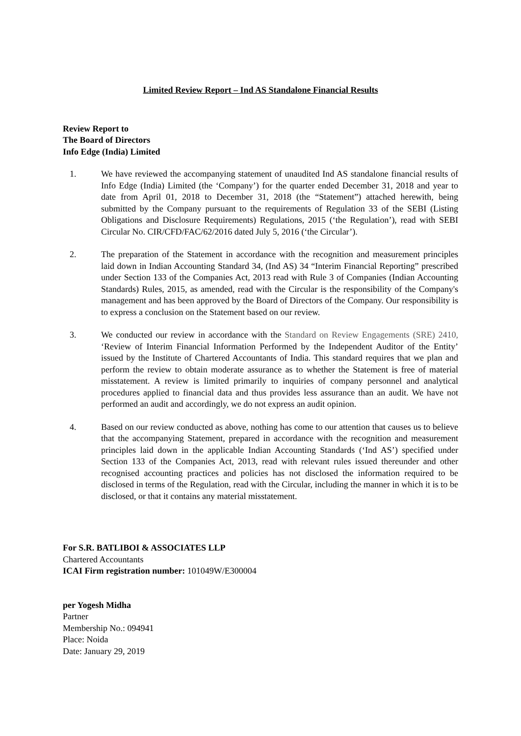Limited Review Report – Ind AS Standalone Financial Results
Review Report to
The Board of Directors
Info Edge (India) Limited
1. We have reviewed the accompanying statement of unaudited Ind AS standalone financial results of Info Edge (India) Limited (the ‘Company’) for the quarter ended December 31, 2018 and year to date from April 01, 2018 to December 31, 2018 (the “Statement”) attached herewith, being submitted by the Company pursuant to the requirements of Regulation 33 of the SEBI (Listing Obligations and Disclosure Requirements) Regulations, 2015 (‘the Regulation’), read with SEBI Circular No. CIR/CFD/FAC/62/2016 dated July 5, 2016 (‘the Circular’).
2. The preparation of the Statement in accordance with the recognition and measurement principles laid down in Indian Accounting Standard 34, (Ind AS) 34 “Interim Financial Reporting” prescribed under Section 133 of the Companies Act, 2013 read with Rule 3 of Companies (Indian Accounting Standards) Rules, 2015, as amended, read with the Circular is the responsibility of the Company's management and has been approved by the Board of Directors of the Company. Our responsibility is to express a conclusion on the Statement based on our review.
3. We conducted our review in accordance with the Standard on Review Engagements (SRE) 2410, ‘Review of Interim Financial Information Performed by the Independent Auditor of the Entity’ issued by the Institute of Chartered Accountants of India. This standard requires that we plan and perform the review to obtain moderate assurance as to whether the Statement is free of material misstatement. A review is limited primarily to inquiries of company personnel and analytical procedures applied to financial data and thus provides less assurance than an audit. We have not performed an audit and accordingly, we do not express an audit opinion.
4. Based on our review conducted as above, nothing has come to our attention that causes us to believe that the accompanying Statement, prepared in accordance with the recognition and measurement principles laid down in the applicable Indian Accounting Standards (‘Ind AS’) specified under Section 133 of the Companies Act, 2013, read with relevant rules issued thereunder and other recognised accounting practices and policies has not disclosed the information required to be disclosed in terms of the Regulation, read with the Circular, including the manner in which it is to be disclosed, or that it contains any material misstatement.
For S.R. BATLIBOI & ASSOCIATES LLP
Chartered Accountants
ICAI Firm registration number: 101049W/E300004
per Yogesh Midha
Partner
Membership No.: 094941
Place: Noida
Date: January 29, 2019